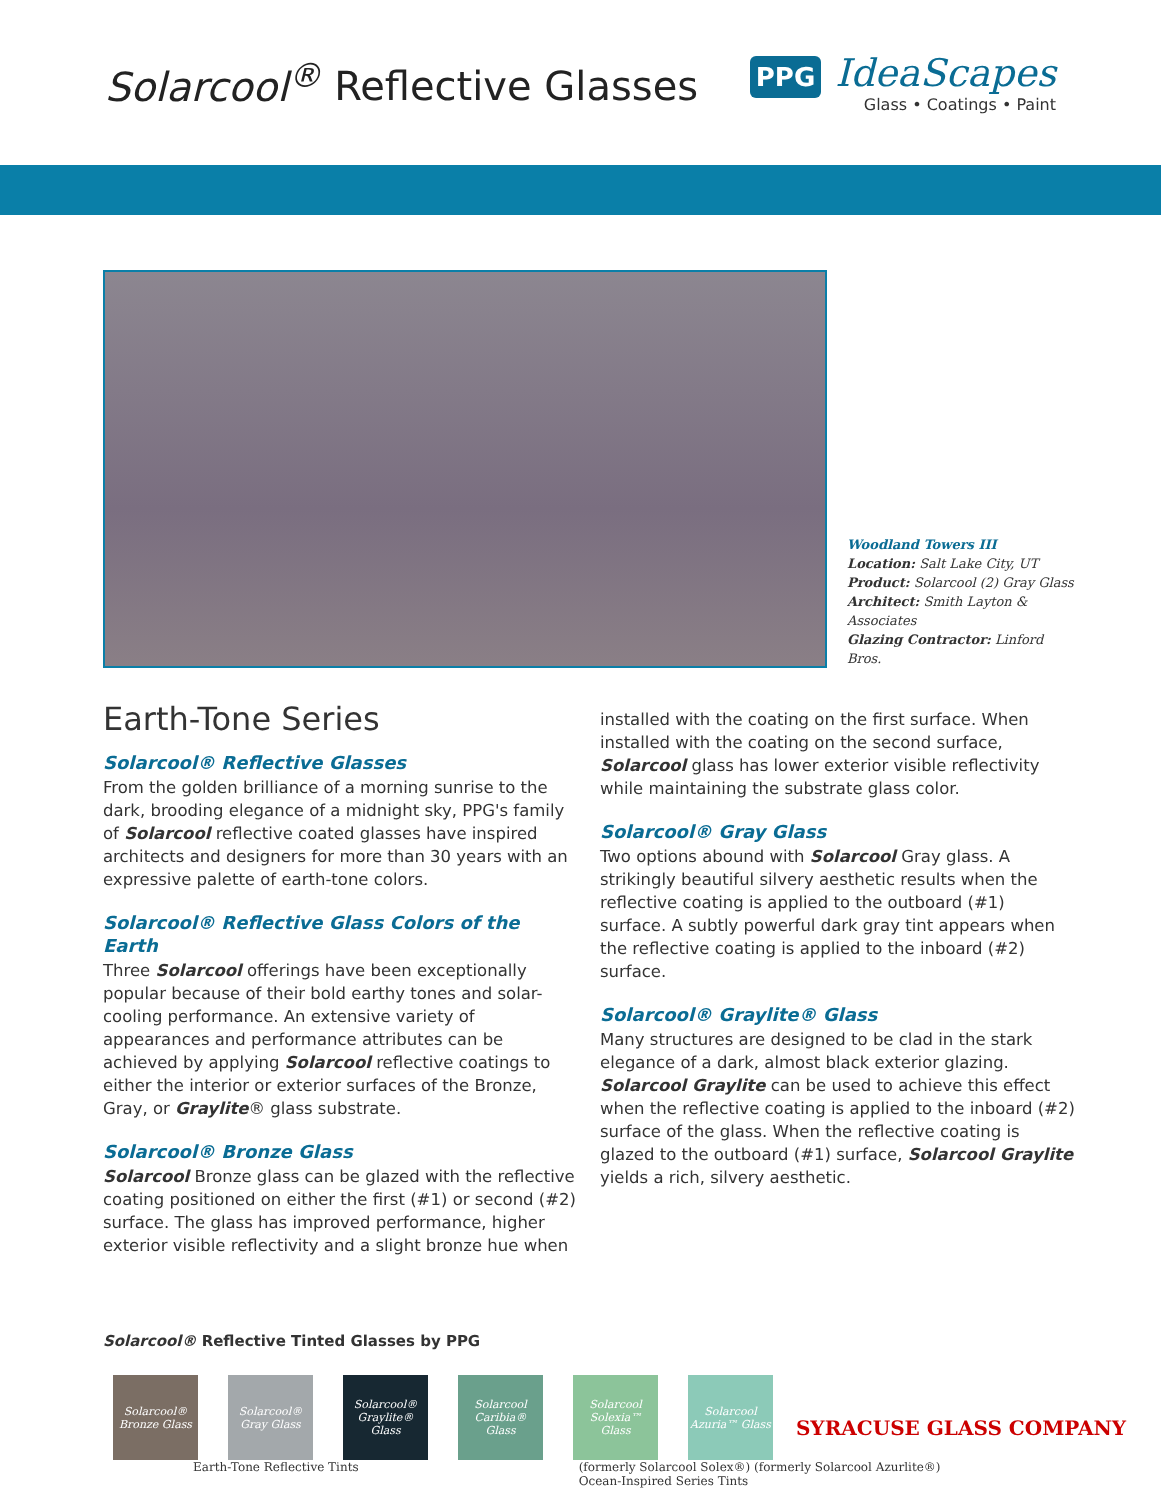Solarcool<sup>®</sup> Reflective Glasses
PPG IdeaScapes
Glass • Coatings • Paint
Woodland Towers III
Location: Salt Lake City, UT
Product: Solarcool (2) Gray Glass
Architect: Smith Layton & Associates
Glazing Contractor: Linford Bros.
Earth-Tone Series
Solarcool® Reflective Glasses
From the golden brilliance of a morning sunrise to the dark, brooding elegance of a midnight sky, PPG's family of Solarcool reflective coated glasses have inspired architects and designers for more than 30 years with an expressive palette of earth-tone colors.
Solarcool® Reflective Glass Colors of the Earth
Three Solarcool offerings have been exceptionally popular because of their bold earthy tones and solar-cooling performance. An extensive variety of appearances and performance attributes can be achieved by applying Solarcool reflective coatings to either the interior or exterior surfaces of the Bronze, Gray, or Graylite® glass substrate.
Solarcool® Bronze Glass
Solarcool Bronze glass can be glazed with the reflective coating positioned on either the first (#1) or second (#2) surface. The glass has improved performance, higher exterior visible reflectivity and a slight bronze hue when
installed with the coating on the first surface. When installed with the coating on the second surface, Solarcool glass has lower exterior visible reflectivity while maintaining the substrate glass color.
Solarcool® Gray Glass
Two options abound with Solarcool Gray glass. A strikingly beautiful silvery aesthetic results when the reflective coating is applied to the outboard (#1) surface. A subtly powerful dark gray tint appears when the reflective coating is applied to the inboard (#2) surface.
Solarcool® Graylite® Glass
Many structures are designed to be clad in the stark elegance of a dark, almost black exterior glazing. Solarcool Graylite can be used to achieve this effect when the reflective coating is applied to the inboard (#2) surface of the glass. When the reflective coating is glazed to the outboard (#1) surface, Solarcool Graylite yields a rich, silvery aesthetic.
Solarcool® Reflective Tinted Glasses by PPG
Solarcool® Bronze Glass
Solarcool® Gray Glass
Solarcool® Graylite® Glass
Solarcool Caribia® Glass
Solarcool Solexia™ Glass
Solarcool Azuria™ Glass
Earth-Tone Reflective Tints (formerly Solarcool Solex®) (formerly Solarcool Azurlite®)
Ocean-Inspired Series Tints
SYRACUSE GLASS COMPANY